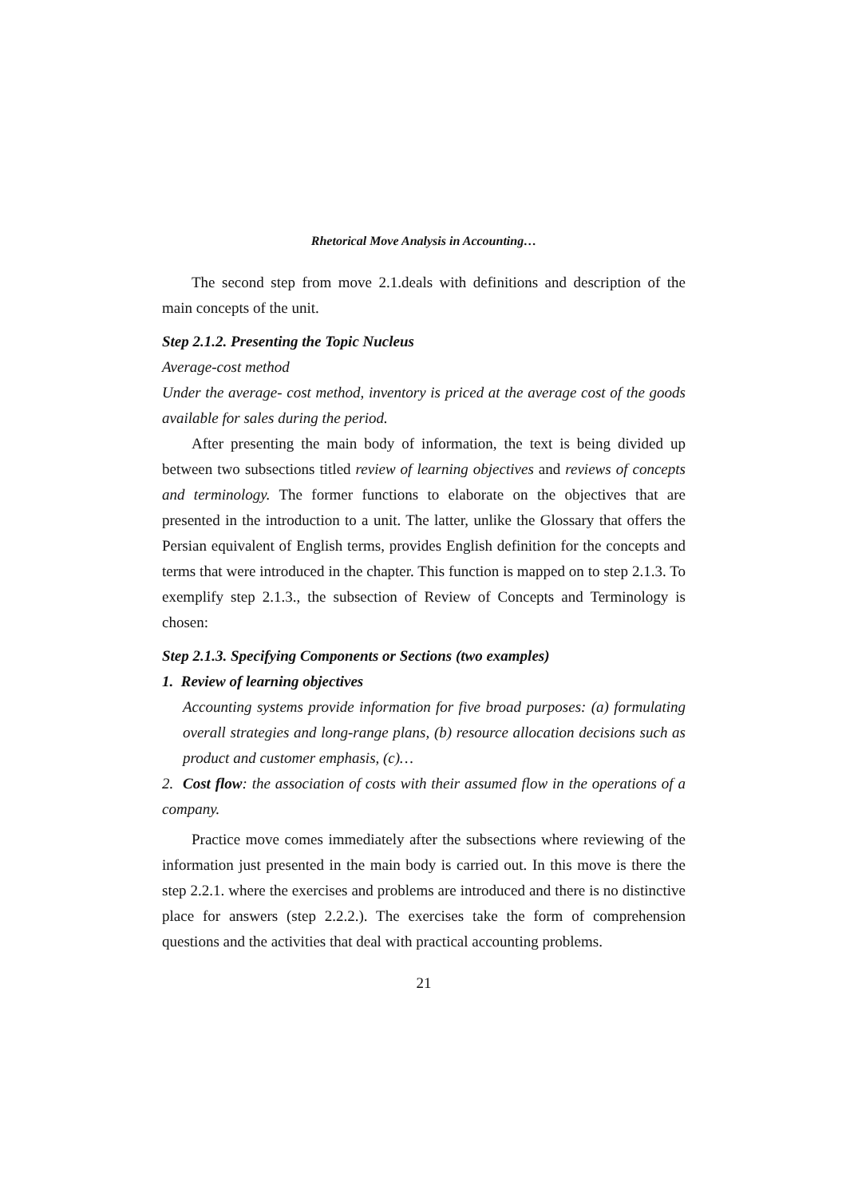Rhetorical Move Analysis in Accounting…
The second step from move 2.1.deals with definitions and description of the main concepts of the unit.
Step 2.1.2. Presenting the Topic Nucleus
Average-cost method
Under the average- cost method, inventory is priced at the average cost of the goods available for sales during the period.
After presenting the main body of information, the text is being divided up between two subsections titled review of learning objectives and reviews of concepts and terminology. The former functions to elaborate on the objectives that are presented in the introduction to a unit. The latter, unlike the Glossary that offers the Persian equivalent of English terms, provides English definition for the concepts and terms that were introduced in the chapter. This function is mapped on to step 2.1.3. To exemplify step 2.1.3., the subsection of Review of Concepts and Terminology is chosen:
Step 2.1.3. Specifying Components or Sections (two examples)
1. Review of learning objectives
Accounting systems provide information for five broad purposes: (a) formulating overall strategies and long-range plans, (b) resource allocation decisions such as product and customer emphasis, (c)…
2. Cost flow: the association of costs with their assumed flow in the operations of a company.
Practice move comes immediately after the subsections where reviewing of the information just presented in the main body is carried out. In this move is there the step 2.2.1. where the exercises and problems are introduced and there is no distinctive place for answers (step 2.2.2.). The exercises take the form of comprehension questions and the activities that deal with practical accounting problems.
21